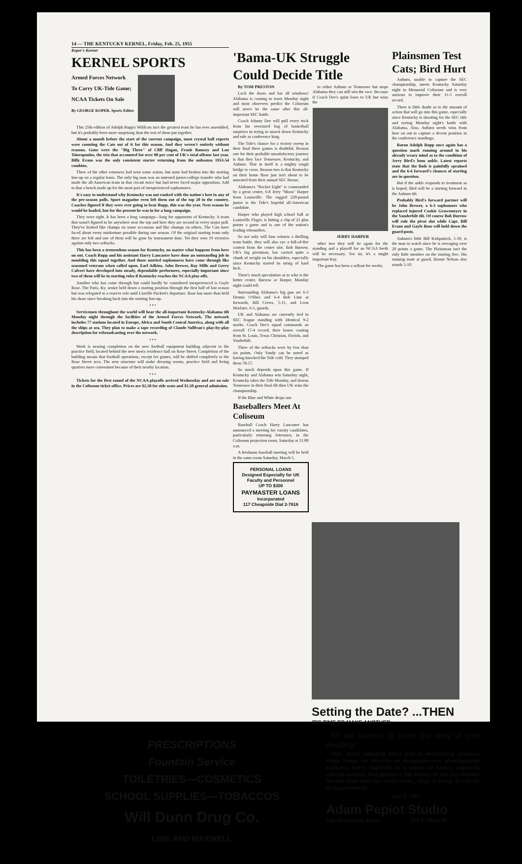14 — THE KENTUCKY KERNEL, Friday, Feb. 25, 1955
Koper's Korner
KERNEL SPORTS
Armed Forces Network
To Carry UK-Tide Game;
NCAA Tickets On Sale
By GEORGE KOPER, Sports Editor
This 25th edition of Adolph Rupp's Wildcats isn't the greatest team he has ever assembled, but it's probably been more surprising than the rest of them put together.
About a month before the start of the current campaign, most crystal ball experts were counting the Cats out of it for this season. And they weren't entirely without reasons. Gone were the "Big Three" of Cliff Hagan, Frank Ramsey and Lou Tsioropoulos, the trio that accounted for over 80 per cent of UK's total offense last year. Billy Evans was the only consistent starter returning from the unbeaten 1953-54 combine.
Three of the other returnees had seen some action, but none had broken into the starting line-up on a regular basis. The only big man was an untested junior-college transfer who had made the all-American team in that circuit twice but had never faced major opposition. Add to that a bench made up for the most part of inexperienced sophomores.
It's easy to understand why Kentucky was not ranked with the nation's best in any of the pre-season polls. Sport magazine even left them out of the top 20 in the country. Coaches figured if they were ever going to beat Rupp, this was the year. Next season he would be loaded, but for the present he was in for a long campaign.
They were right. It has been a long campaign—long for opponents of Kentucky. A team that wasn't figured to be anywhere near the top and here they are second in every major poll. They've looked like champs on some occasions and like chumps on others. The Cats have faced about every misfortune possible during one season. Of the original starting team only three are left and one of them will be gone by tournament time. Yet they own 19 victories against only two setbacks.
This has been a tremendous season for Kentucky, no matter what happens from here on out. Coach Rupp and his assistant Harry Lancaster have done an outstanding job in moulding this squad together. And those untried sophomores have come through like seasoned veterans when called upon. Earl Adkins, John Brewer, Ray Mills and Gerry Calvert have developed into steady, dependable performers, especially important since two of them will be in starting roles if Kentucky reaches the NCAA play-offs.
Another who has come through but could hardly be considered inexperienced is Gayle Rose. The Paris, Ky. senior held down a starting position through the first half of last season but was relegated to a reserve role until Linville Puckett's departure. Rose has more than held his share since breaking back into the starting line-up.
• • •
Servicemen throughout the world will hear the all-important Kentucky-Alabama tilt Monday night through the facilities of the Armed Forces Network. The network includes 77 stations located in Europe, Africa and South Central America, along with all the ships at sea. They plan to make a tape recording of Claude Sullivan's play-by-play description for rebroadcasting over the network.
• • •
Work is nearing completion on the new football equipment building adjacent to the practice field, located behind the new men's residence hall on Rose Street. Completion of the building means that football operations, except for games, will be shifted completely to the Rose Street area. The new structure will make dressing rooms, practice field and living quarters more convenient because of their nearby location.
• • •
Tickets for the first round of the NCAA playoffs arrived Wednesday and are on sale in the Coliseum ticket office. Prices are $2.50 for side seats and $1.50 general admission.
'Bama-UK Struggle Could Decide Title
By TOM PRESTON
Lock the doors and bar all windows! Alabama is coming to town Monday night and most observers predict the Coliseum will never be the same after this all-important SEC battle.
Coach Johnny Dee will pull every trick from his oversized bag of basketball surprises in trying to smack down Kentucky and rule as conference king.
The Tide's chance for a victory sweep in their final three games is doubtful. Reason one for their probable unsatisfactory journey is that they face Tennessee, Kentucky, and Auburn. That in itself is a mighty rough bridge to cross. Reason two is that Kentucky on their home floor just isn't about to be unseated from their annual SEC throne.
Alabama's "Rocket Eight" is commanded by a great center, 6-8 Jerry "Moos" Harper from Louisville. The rugged 220-pound junior is the Tide's hopeful all-American candidate.
Harper who played high school ball at Louisville Flaget, is hitting a clip of 21 plus points a game and is one of the nation's leading rebounders.
So not only will fans witness a thrilling team battle, they will also eye a full-of-fire contest from the center slot. Bob Burrow, UK's big pivotman, has carried quite a chunk of weight on his shoulders, especially since Kentucky started its string of hard luck.
There's much speculation as to who is the better center, Burrow or Harper. Monday night could tell.
Surrounding Alabama's big gun are 6-3 Dennis O'Shea and 6-4 Bob Linn at forwards, Bill Crews, 5-11, and Leon Marlaire, 6-1, guards.
UK and Alabama are currently tied in SEC league standing with identical 9-2 marks. Coach Dee's squad commands an overall 17-4 record, their losses coming from St. Louis, Texas Christian, Florida, and Vanderbilt.
Three of the setbacks were by less than six points. Only Vandy can be noted as having knocked the Tide cold. They stomped them 78-57.
So much depends upon this game. If Kentucky and Alabama win Saturday night, Kentucky takes the Tide Monday, and downs Tennessee in their final tilt then UK wins the championship.
If the Blue and White drops one
Baseballers Meet At Coliseum
Baseball Coach Harry Lancaster has announced a meeting for varsity candidates, particularly returning lettermen, in the Coliseum projection room, Saturday at 11:00 a.m.
A freshman baseball meeting will be held in the same room Saturday, March 5.
PERSONAL LOANS
Designed Especially for UK Faculty and Personnel
UP TO $300
PAYMASTER LOANS
Incorporated
117 Cheapside Dial 2-7616
to either Auburn or Tennessee but stops Alabama they can still win the race. Because if Coach Dee's quint loses to UK but wins the
JERRY HARPER
other two they will tie again for the standing and a playoff for an NCAA berth will be necessary. Yes sir, it's a might important fray.
The game has been a sellout for weeks.
Plainsmen Test Cats; Bird Hurt
Auburn, unable to capture the SEC championship, meets Kentucky Saturday night in Memorial Coliseum and is very anxious to improve their 11-5 overall record.
There is little doubt as to the amount of action that will go into this game, especially since Kentucky is shooting for the SEC title and eyeing Monday night's battle with Alabama. Also, Auburn needs wins from here on out to capture a decent position in the conference standings.
Baron Adolph Rupp once again has a question mark running around in his already weary mind as to the condition of Jerry Bird's bum ankle. Latest reports state that the limb is painfully sprained and the 6-6 forward's chances of starting are in question.
But if the ankle responds to treatment as is hoped, Bird will be a starting forward in the Auburn tilt.
Probably Bird's forward partner will be John Brewer, a 6-3 sophomore who replaced injured Cookie Grawemeyer in the Vanderbilt tilt. Of course Bob Burrow will rule the pivot slot while Capt. Bill Evans and Gayle Rose will hold down the guard posts.
Auburn's little Bill Kirkpatrick, 5-10, is the man to watch since he is averaging over 20 points a game. The Plainsman isn't the only little member on the starting five. His running mate at guard, Bronie Nelson also stands 5-10.
Setting the Date? ...THEN
IT'S TIME TO MAKE ANOTHER—
PRESCRIPTIONS
Fountain Service
TOILETRIES—COSMETICS
SCHOOL SUPPLIES—TOBACCOS
Will Dunn Drug Co.
LIME AND MAXWELL
for our camera to cover the story of your wedding!
Your entire wedding story told in enchanting pictures! From home—to church—to reception—our photographer captures every highlight in a series of happy, unposed, natural candids that preserve the beauty of the day forever. Set the date with our studio now... stop in today or call for an appointment.
Dial 2-7466
Adam Pepiot Studio
143 Wellington Arms 510 E. Main St.